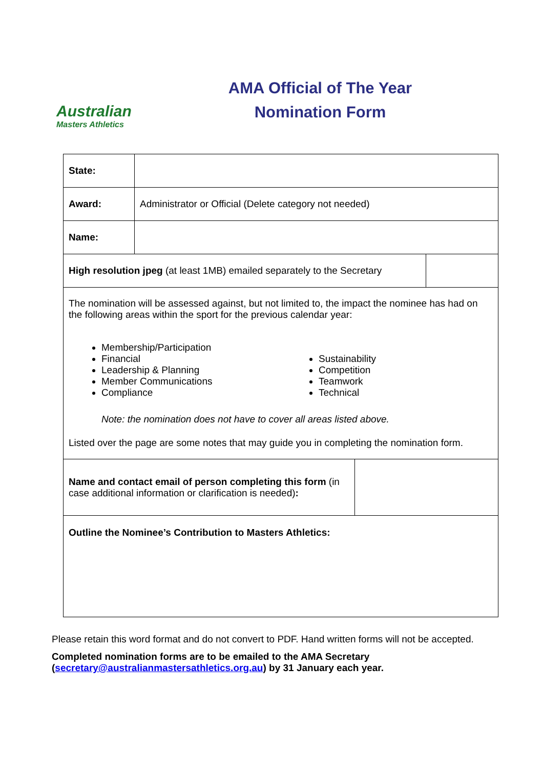Australian
Masters Athletics
AMA Official of The Year
Nomination Form
| State: | | | |
| Award: | Administrator or Official (Delete category not needed) | | |
| Name: | | | |
| High resolution jpeg (at least 1MB) emailed separately to the Secretary | | | |
| The nomination will be assessed against, but not limited to, the impact the nominee has had on the following areas within the sport for the previous calendar year: Membership/Participation Financial Leadership & Planning Member Communications Compliance Sustainability Competition Teamwork Technical Note: the nomination does not have to cover all areas listed above. Listed over the page are some notes that may guide you in completing the nomination form. | | | |
| Name and contact email of person completing this form (in case additional information or clarification is needed) : | | | |
| Outline the Nominee’s Contribution to Masters Athletics: | | | |
Please retain this word format and do not convert to PDF. Hand written forms will not be accepted.
Completed nomination forms are to be emailed to the AMA Secretary
(secretary@australianmastersathletics.org.au) by 31 January each year.